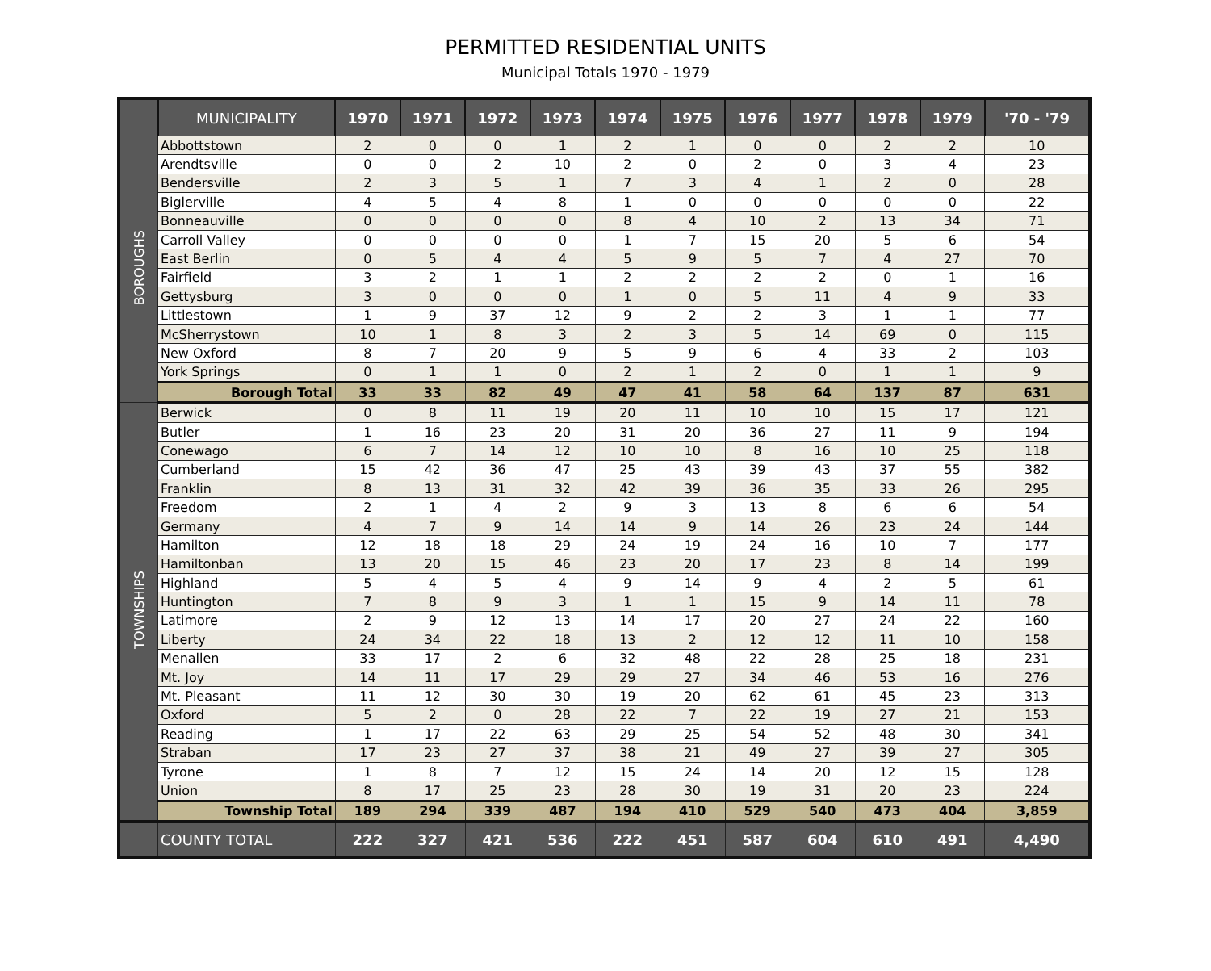PERMITTED RESIDENTIAL UNITS
Municipal Totals 1970 - 1979
| | MUNICIPALITY | 1970 | 1971 | 1972 | 1973 | 1974 | 1975 | 1976 | 1977 | 1978 | 1979 | '70 - '79 |
| --- | --- | --- | --- | --- | --- | --- | --- | --- | --- | --- | --- | --- |
| BOROUGHS | Abbottstown | 2 | 0 | 0 | 1 | 2 | 1 | 0 | 0 | 2 | 2 | 10 |
| | Arendtsville | 0 | 0 | 2 | 10 | 2 | 0 | 2 | 0 | 3 | 4 | 23 |
| | Bendersville | 2 | 3 | 5 | 1 | 7 | 3 | 4 | 1 | 2 | 0 | 28 |
| | Biglerville | 4 | 5 | 4 | 8 | 1 | 0 | 0 | 0 | 0 | 0 | 22 |
| | Bonneauville | 0 | 0 | 0 | 0 | 8 | 4 | 10 | 2 | 13 | 34 | 71 |
| | Carroll Valley | 0 | 0 | 0 | 0 | 1 | 7 | 15 | 20 | 5 | 6 | 54 |
| | East Berlin | 0 | 5 | 4 | 4 | 5 | 9 | 5 | 7 | 4 | 27 | 70 |
| | Fairfield | 3 | 2 | 1 | 1 | 2 | 2 | 2 | 2 | 0 | 1 | 16 |
| | Gettysburg | 3 | 0 | 0 | 0 | 1 | 0 | 5 | 11 | 4 | 9 | 33 |
| | Littlestown | 1 | 9 | 37 | 12 | 9 | 2 | 2 | 3 | 1 | 1 | 77 |
| | McSherrystown | 10 | 1 | 8 | 3 | 2 | 3 | 5 | 14 | 69 | 0 | 115 |
| | New Oxford | 8 | 7 | 20 | 9 | 5 | 9 | 6 | 4 | 33 | 2 | 103 |
| | York Springs | 0 | 1 | 1 | 0 | 2 | 1 | 2 | 0 | 1 | 1 | 9 |
| | Borough Total | 33 | 33 | 82 | 49 | 47 | 41 | 58 | 64 | 137 | 87 | 631 |
| TOWNSHIPS | Berwick | 0 | 8 | 11 | 19 | 20 | 11 | 10 | 10 | 15 | 17 | 121 |
| | Butler | 1 | 16 | 23 | 20 | 31 | 20 | 36 | 27 | 11 | 9 | 194 |
| | Conewago | 6 | 7 | 14 | 12 | 10 | 10 | 8 | 16 | 10 | 25 | 118 |
| | Cumberland | 15 | 42 | 36 | 47 | 25 | 43 | 39 | 43 | 37 | 55 | 382 |
| | Franklin | 8 | 13 | 31 | 32 | 42 | 39 | 36 | 35 | 33 | 26 | 295 |
| | Freedom | 2 | 1 | 4 | 2 | 9 | 3 | 13 | 8 | 6 | 6 | 54 |
| | Germany | 4 | 7 | 9 | 14 | 14 | 9 | 14 | 26 | 23 | 24 | 144 |
| | Hamilton | 12 | 18 | 18 | 29 | 24 | 19 | 24 | 16 | 10 | 7 | 177 |
| | Hamiltonban | 13 | 20 | 15 | 46 | 23 | 20 | 17 | 23 | 8 | 14 | 199 |
| | Highland | 5 | 4 | 5 | 4 | 9 | 14 | 9 | 4 | 2 | 5 | 61 |
| | Huntington | 7 | 8 | 9 | 3 | 1 | 1 | 15 | 9 | 14 | 11 | 78 |
| | Latimore | 2 | 9 | 12 | 13 | 14 | 17 | 20 | 27 | 24 | 22 | 160 |
| | Liberty | 24 | 34 | 22 | 18 | 13 | 2 | 12 | 12 | 11 | 10 | 158 |
| | Menallen | 33 | 17 | 2 | 6 | 32 | 48 | 22 | 28 | 25 | 18 | 231 |
| | Mt. Joy | 14 | 11 | 17 | 29 | 29 | 27 | 34 | 46 | 53 | 16 | 276 |
| | Mt. Pleasant | 11 | 12 | 30 | 30 | 19 | 20 | 62 | 61 | 45 | 23 | 313 |
| | Oxford | 5 | 2 | 0 | 28 | 22 | 7 | 22 | 19 | 27 | 21 | 153 |
| | Reading | 1 | 17 | 22 | 63 | 29 | 25 | 54 | 52 | 48 | 30 | 341 |
| | Straban | 17 | 23 | 27 | 37 | 38 | 21 | 49 | 27 | 39 | 27 | 305 |
| | Tyrone | 1 | 8 | 7 | 12 | 15 | 24 | 14 | 20 | 12 | 15 | 128 |
| | Union | 8 | 17 | 25 | 23 | 28 | 30 | 19 | 31 | 20 | 23 | 224 |
| | Township Total | 189 | 294 | 339 | 487 | 194 | 410 | 529 | 540 | 473 | 404 | 3,859 |
| | COUNTY TOTAL | 222 | 327 | 421 | 536 | 222 | 451 | 587 | 604 | 610 | 491 | 4,490 |